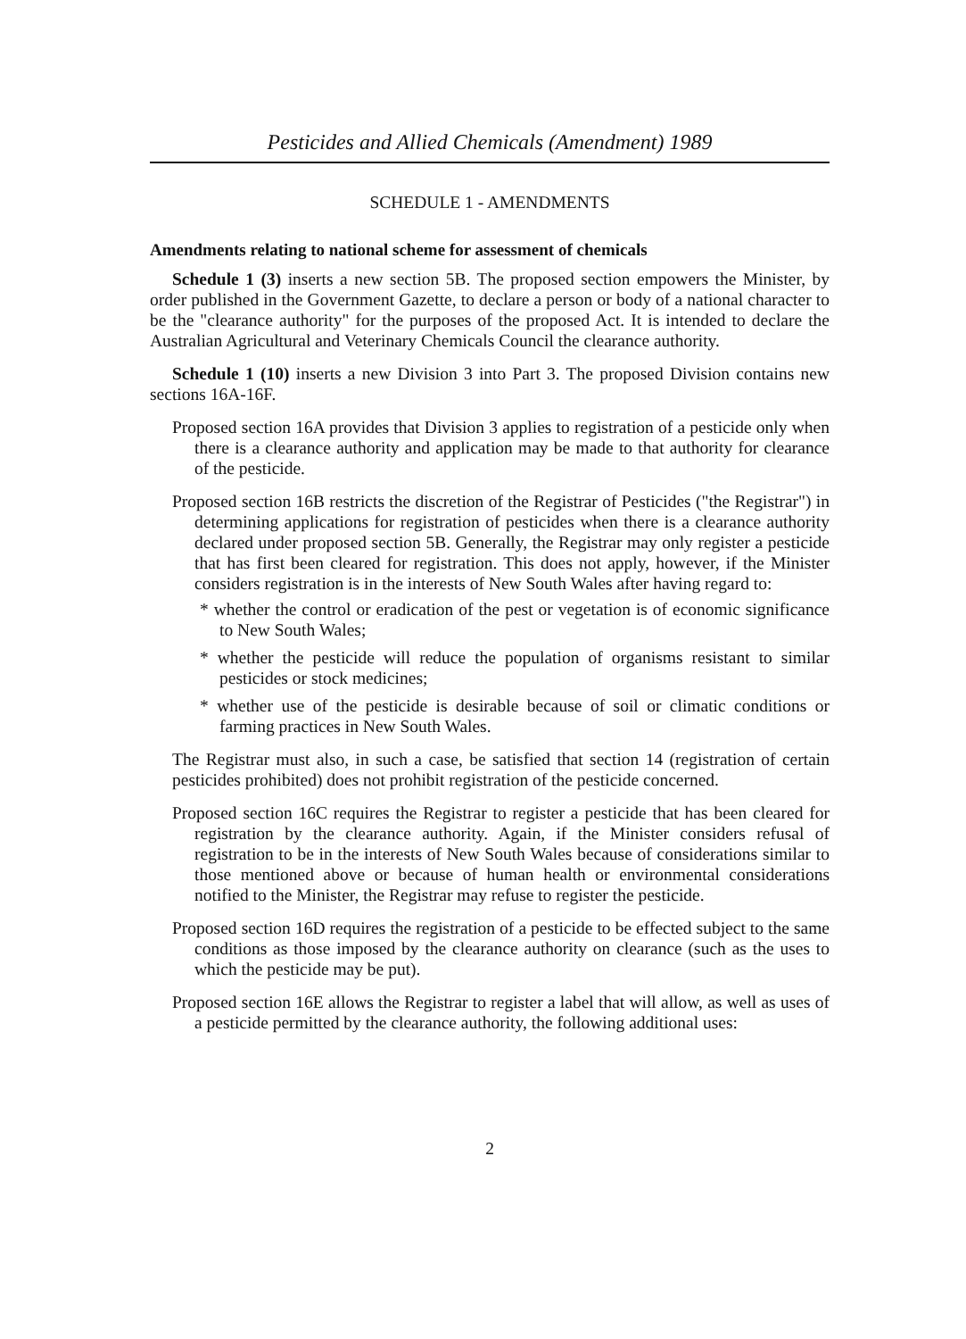Pesticides and Allied Chemicals (Amendment) 1989
SCHEDULE 1 - AMENDMENTS
Amendments relating to national scheme for assessment of chemicals
Schedule 1 (3) inserts a new section 5B. The proposed section empowers the Minister, by order published in the Government Gazette, to declare a person or body of a national character to be the "clearance authority" for the purposes of the proposed Act. It is intended to declare the Australian Agricultural and Veterinary Chemicals Council the clearance authority.
Schedule 1 (10) inserts a new Division 3 into Part 3. The proposed Division contains new sections 16A-16F.
Proposed section 16A provides that Division 3 applies to registration of a pesticide only when there is a clearance authority and application may be made to that authority for clearance of the pesticide.
Proposed section 16B restricts the discretion of the Registrar of Pesticides ("the Registrar") in determining applications for registration of pesticides when there is a clearance authority declared under proposed section 5B. Generally, the Registrar may only register a pesticide that has first been cleared for registration. This does not apply, however, if the Minister considers registration is in the interests of New South Wales after having regard to:
* whether the control or eradication of the pest or vegetation is of economic significance to New South Wales;
* whether the pesticide will reduce the population of organisms resistant to similar pesticides or stock medicines;
* whether use of the pesticide is desirable because of soil or climatic conditions or farming practices in New South Wales.
The Registrar must also, in such a case, be satisfied that section 14 (registration of certain pesticides prohibited) does not prohibit registration of the pesticide concerned.
Proposed section 16C requires the Registrar to register a pesticide that has been cleared for registration by the clearance authority. Again, if the Minister considers refusal of registration to be in the interests of New South Wales because of considerations similar to those mentioned above or because of human health or environmental considerations notified to the Minister, the Registrar may refuse to register the pesticide.
Proposed section 16D requires the registration of a pesticide to be effected subject to the same conditions as those imposed by the clearance authority on clearance (such as the uses to which the pesticide may be put).
Proposed section 16E allows the Registrar to register a label that will allow, as well as uses of a pesticide permitted by the clearance authority, the following additional uses:
2